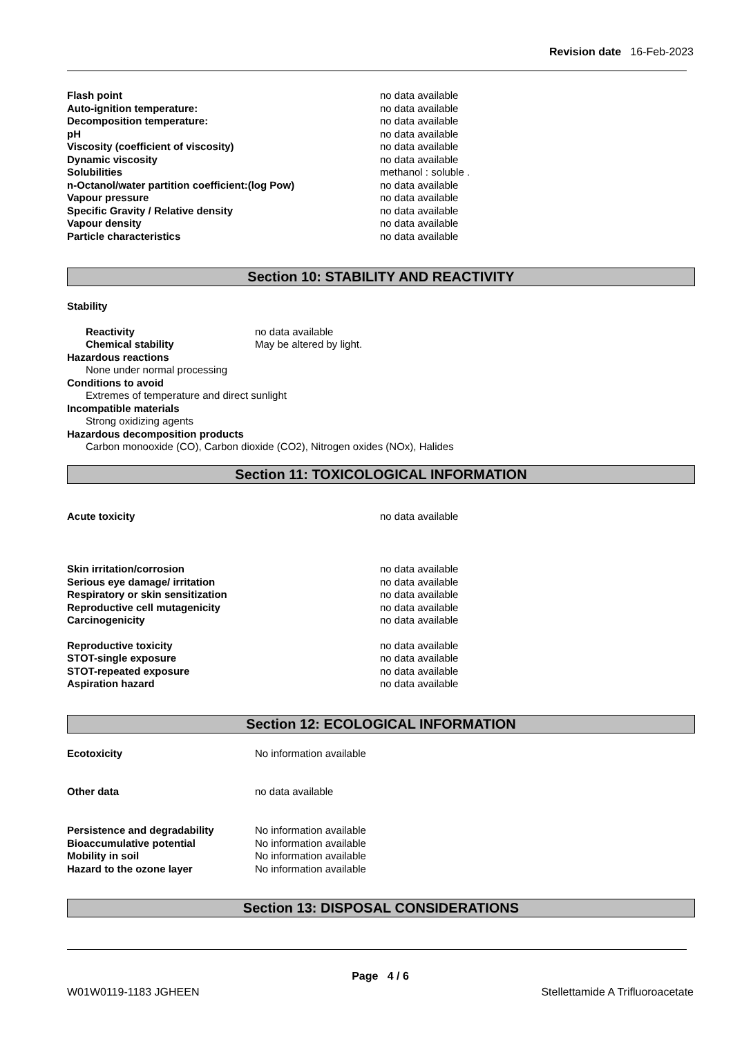Revision date 16-Feb-2023
Flash point no data available
Auto-ignition temperature: no data available
Decomposition temperature: no data available
pH no data available
Viscosity (coefficient of viscosity) no data available
Dynamic viscosity no data available
Solubilities methanol : soluble .
n-Octanol/water partition coefficient:(log Pow) no data available
Vapour pressure no data available
Specific Gravity / Relative density no data available
Vapour density no data available
Particle characteristics no data available
Section 10: STABILITY AND REACTIVITY
Stability
Reactivity no data available
Chemical stability May be altered by light.
Hazardous reactions
None under normal processing
Conditions to avoid
Extremes of temperature and direct sunlight
Incompatible materials
Strong oxidizing agents
Hazardous decomposition products
Carbon monooxide (CO), Carbon dioxide (CO2), Nitrogen oxides (NOx), Halides
Section 11: TOXICOLOGICAL INFORMATION
Acute toxicity no data available
Skin irritation/corrosion no data available
Serious eye damage/ irritation no data available
Respiratory or skin sensitization no data available
Reproductive cell mutagenicity no data available
Carcinogenicity no data available
Reproductive toxicity no data available
STOT-single exposure no data available
STOT-repeated exposure no data available
Aspiration hazard no data available
Section 12: ECOLOGICAL INFORMATION
Ecotoxicity No information available
Other data no data available
Persistence and degradability No information available
Bioaccumulative potential No information available
Mobility in soil No information available
Hazard to the ozone layer No information available
Section 13: DISPOSAL CONSIDERATIONS
Page 4 / 6
W01W0119-1183 JGHEEN Stellettamide A Trifluoroacetate